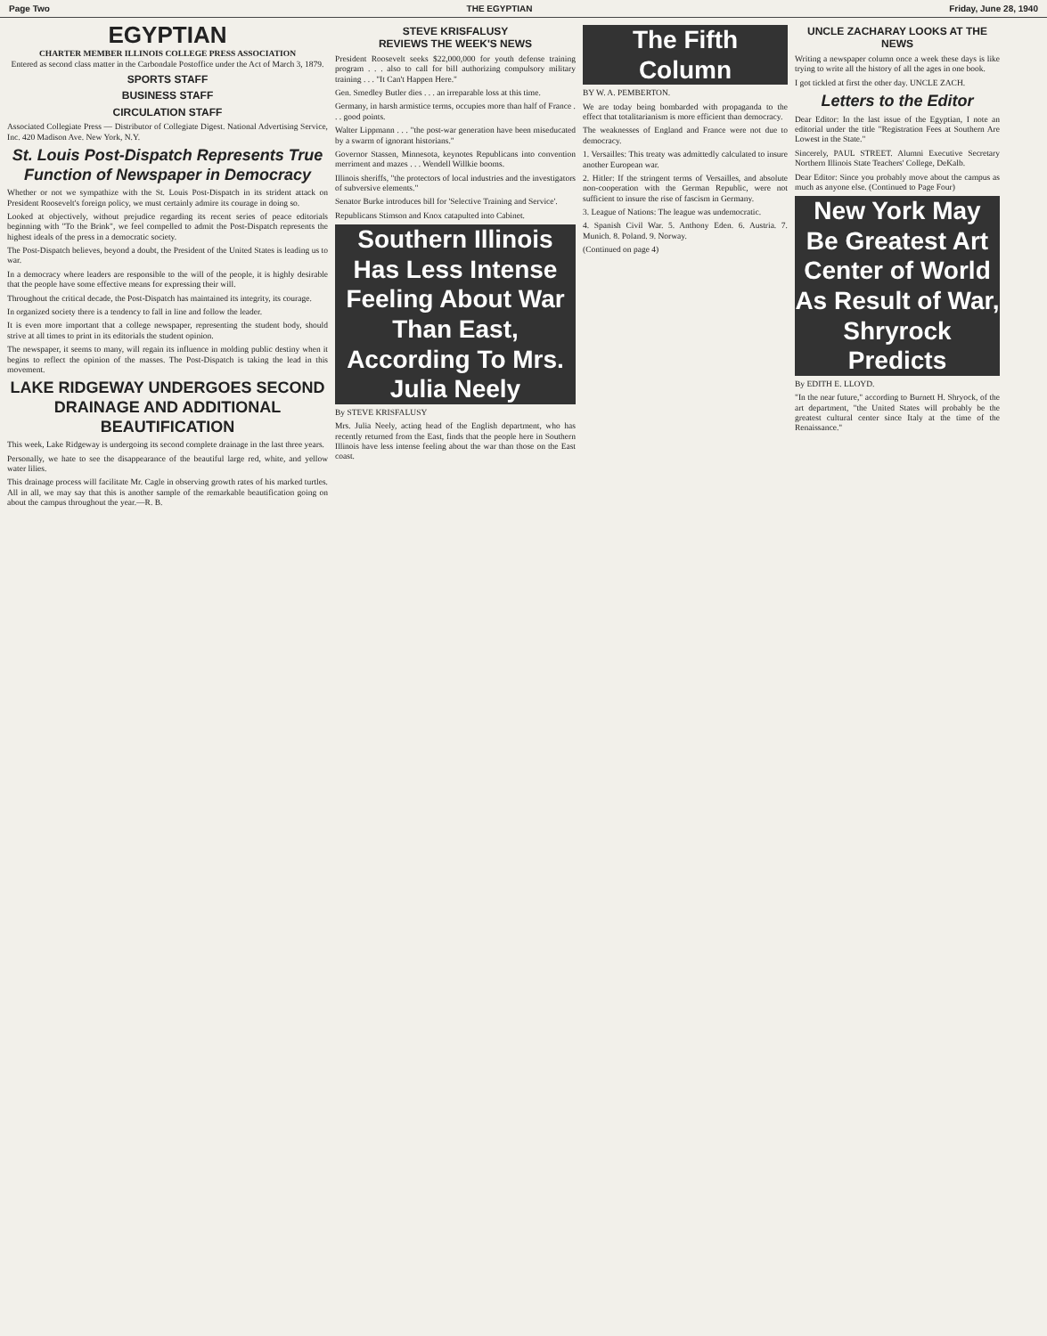Page Two THE EGYPTIAN Friday, June 28, 1940
EGYPTIAN
CHARTER MEMBER ILLINOIS COLLEGE PRESS ASSOCIATION
Entered as second class matter in the Carbondale Postoffice under the Act of March 3, 1879.
SPORTS STAFF
BUSINESS STAFF
CIRCULATION STAFF
Associated Collegiate Press — Distributor of Collegiate Digest. National Advertising Service, Inc. 420 Madison Ave. New York, N.Y.
St. Louis Post-Dispatch Represents True Function of Newspaper in Democracy
Whether or not we sympathize with the St. Louis Post-Dispatch in its strident attack on President Roosevelt's foreign policy, we must certainly admire its courage in doing so.
Looked at objectively, without prejudice regarding its recent series of peace editorials beginning with "To the Brink", we feel compelled to admit the Post-Dispatch represents the highest ideals of the press in a democratic society.
The Post-Dispatch believes, beyond a doubt, the President of the United States is leading us to war.
In a democracy where leaders are responsible to the will of the people, it is highly desirable that the people have some effective means for expressing their will.
Throughout the critical decade, the Post-Dispatch has maintained its integrity, its courage.
In organized society there is a tendency to fall in line and follow the leader.
It is even more important that a college newspaper, representing the student body, should strive at all times to print in its editorials the student opinion.
The newspaper, it seems to many, will regain its influence in molding public destiny when it begins to reflect the opinion of the masses. The Post-Dispatch is taking the lead in this movement.
LAKE RIDGEWAY UNDERGOES SECOND DRAINAGE AND ADDITIONAL BEAUTIFICATION
This week, Lake Ridgeway is undergoing its second complete drainage in the last three years.
Personally, we hate to see the disappearance of the beautiful large red, white, and yellow water lilies.
This drainage process will facilitate Mr. Cagle in observing growth rates of his marked turtles. All in all, we may say that this is another sample of the remarkable beautification going on about the campus throughout the year.—R. B.
STEVE KRISFALUSY
REVIEWS THE WEEK'S NEWS
President Roosevelt seeks $22,000,000 for youth defense training program . . . also to call for bill authorizing compulsory military training . . . "It Can't Happen Here."
Gen. Smedley Butler dies . . . an irreparable loss at this time.
Germany, in harsh armistice terms, occupies more than half of France . . . good points.
Walter Lippmann . . . "the post-war generation have been miseducated by a swarm of ignorant historians."
Governor Stassen, Minnesota, keynotes Republicans into convention merriment and mazes . . . Wendell Willkie booms.
Illinois sheriffs, "the protectors of local industries and the investigators of subversive elements."
Senator Burke introduces bill for 'Selective Training and Service'.
Republicans Stimson and Knox catapulted into Cabinet.
Southern Illinois Has Less Intense Feeling About War Than East, According To Mrs. Julia Neely
By STEVE KRISFALUSY
Mrs. Julia Neely, acting head of the English department, who has recently returned from the East, finds that the people here in Southern Illinois have less intense feeling about the war than those on the East coast.
The Fifth Column
BY W. A. PEMBERTON.
We are today being bombarded with propaganda to the effect that totalitarianism is more efficient than democracy.
The weaknesses of England and France were not due to democracy.
1. Versailles: This treaty was admittedly calculated to insure another European war.
2. Hitler: If the stringent terms of Versailles, and absolute non-cooperation with the German Republic, were not sufficient to insure the rise of fascism in Germany.
3. League of Nations: The league was undemocratic.
4. Spanish Civil War. 5. Anthony Eden. 6. Austria. 7. Munich. 8. Poland. 9. Norway.
(Continued on page 4)
UNCLE ZACHARAY LOOKS AT THE NEWS
Writing a newspaper column once a week these days is like trying to write all the history of all the ages in one book.
I got tickled at first the other day. UNCLE ZACH.
Letters to the Editor
Dear Editor: In the last issue of the Egyptian, I note an editorial under the title "Registration Fees at Southern Are Lowest in the State."
Sincerely, PAUL STREET. Alumni Executive Secretary Northern Illinois State Teachers' College, DeKalb.
Dear Editor: Since you probably move about the campus as much as anyone else. (Continued to Page Four)
New York May Be Greatest Art Center of World As Result of War, Shryrock Predicts
By EDITH E. LLOYD.
"In the near future," according to Burnett H. Shryock, of the art department, "the United States will probably be the greatest cultural center since Italy at the time of the Renaissance."